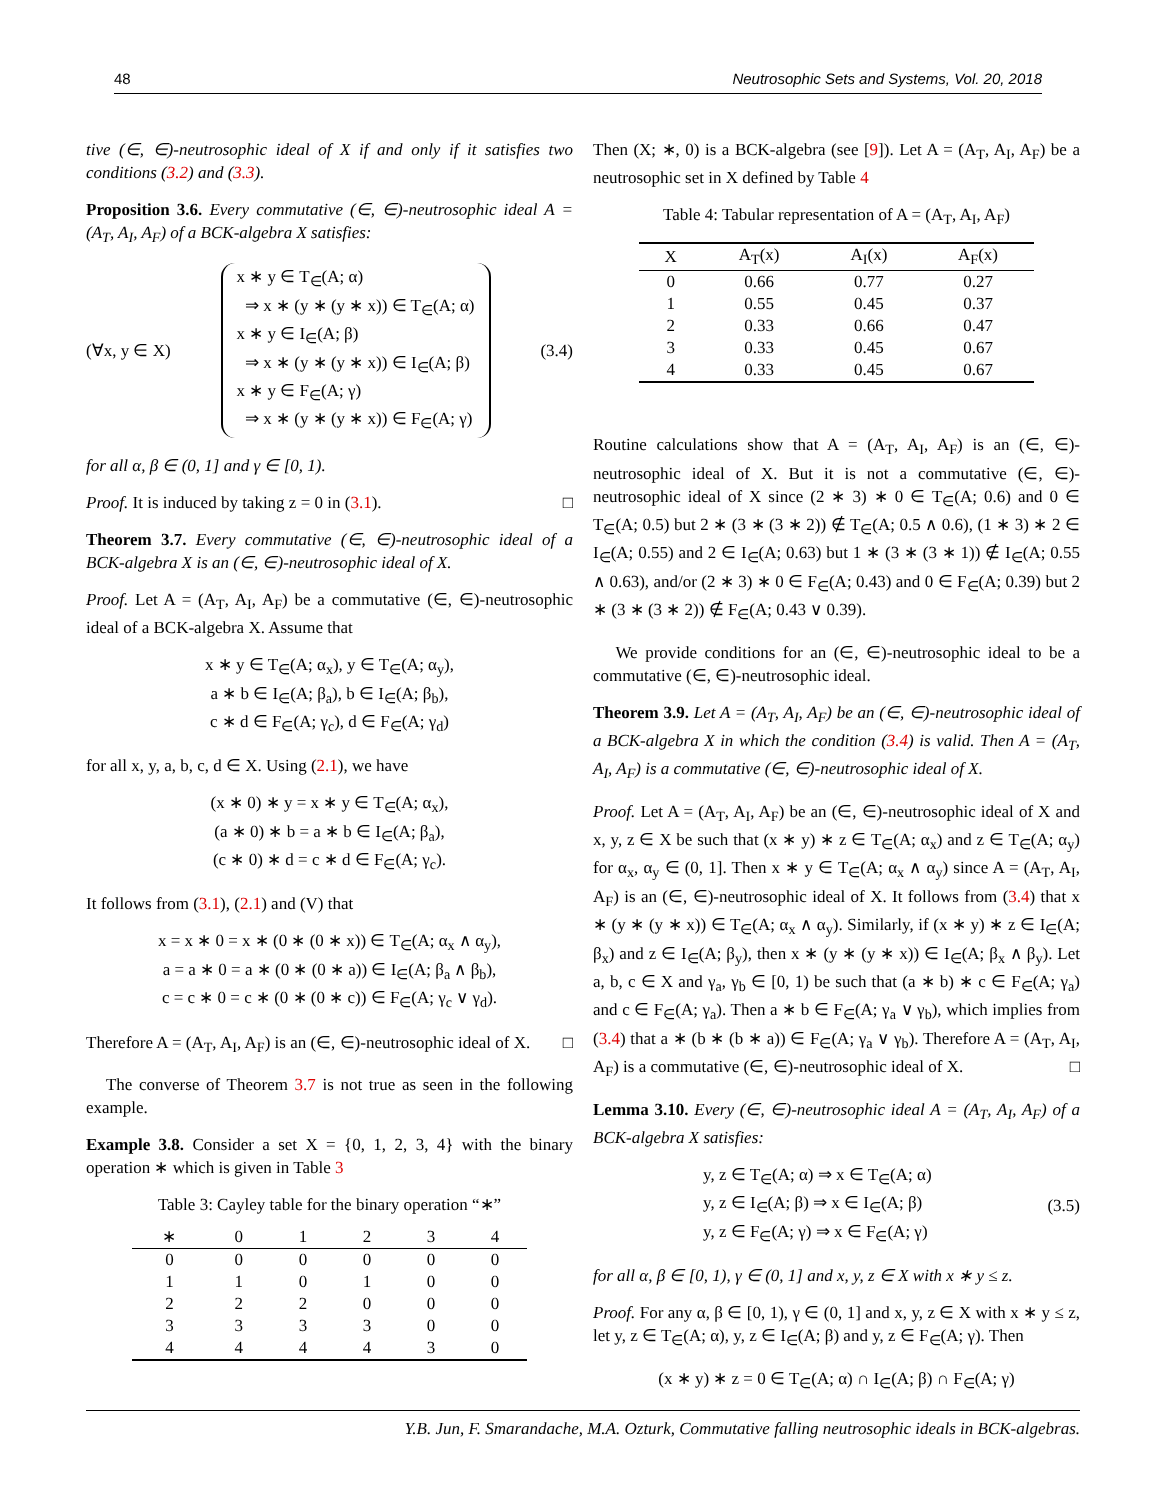48 Neutrosophic Sets and Systems, Vol. 20, 2018
tive (∈, ∈)-neutrosophic ideal of X if and only if it satisfies two conditions (3.2) and (3.3).
Proposition 3.6. Every commutative (∈, ∈)-neutrosophic ideal A = (A<sub>T</sub>, A<sub>I</sub>, A<sub>F</sub>) of a BCK-algebra X satisfies:
(∀x, y ∈ X) x ∗ y ∈ T<sub>∈</sub>(A; α)
⇒ x ∗ (y ∗ (y ∗ x)) ∈ T<sub>∈</sub>(A; α)
x ∗ y ∈ I<sub>∈</sub>(A; β)
⇒ x ∗ (y ∗ (y ∗ x)) ∈ I<sub>∈</sub>(A; β)
x ∗ y ∈ F<sub>∈</sub>(A; γ)
⇒ x ∗ (y ∗ (y ∗ x)) ∈ F<sub>∈</sub>(A; γ) (3.4)
for all α, β ∈ (0, 1] and γ ∈ [0, 1).
Proof. It is induced by taking z = 0 in (3.1). □
Theorem 3.7. Every commutative (∈, ∈)-neutrosophic ideal of a BCK-algebra X is an (∈, ∈)-neutrosophic ideal of X.
Proof. Let A = (A<sub>T</sub>, A<sub>I</sub>, A<sub>F</sub>) be a commutative (∈, ∈)-neutrosophic ideal of a BCK-algebra X. Assume that
x ∗ y ∈ T<sub>∈</sub>(A; α<sub>x</sub>), y ∈ T<sub>∈</sub>(A; α<sub>y</sub>),
a ∗ b ∈ I<sub>∈</sub>(A; β<sub>a</sub>), b ∈ I<sub>∈</sub>(A; β<sub>b</sub>),
c ∗ d ∈ F<sub>∈</sub>(A; γ<sub>c</sub>), d ∈ F<sub>∈</sub>(A; γ<sub>d</sub>)
for all x, y, a, b, c, d ∈ X. Using (2.1), we have
(x ∗ 0) ∗ y = x ∗ y ∈ T<sub>∈</sub>(A; α<sub>x</sub>),
(a ∗ 0) ∗ b = a ∗ b ∈ I<sub>∈</sub>(A; β<sub>a</sub>),
(c ∗ 0) ∗ d = c ∗ d ∈ F<sub>∈</sub>(A; γ<sub>c</sub>).
It follows from (3.1), (2.1) and (V) that
x = x ∗ 0 = x ∗ (0 ∗ (0 ∗ x)) ∈ T<sub>∈</sub>(A; α<sub>x</sub> ∧ α<sub>y</sub>),
a = a ∗ 0 = a ∗ (0 ∗ (0 ∗ a)) ∈ I<sub>∈</sub>(A; β<sub>a</sub> ∧ β<sub>b</sub>),
c = c ∗ 0 = c ∗ (0 ∗ (0 ∗ c)) ∈ F<sub>∈</sub>(A; γ<sub>c</sub> ∨ γ<sub>d</sub>).
Therefore A = (A<sub>T</sub>, A<sub>I</sub>, A<sub>F</sub>) is an (∈, ∈)-neutrosophic ideal of X. □
The converse of Theorem 3.7 is not true as seen in the following example.
Example 3.8. Consider a set X = {0, 1, 2, 3, 4} with the binary operation ∗ which is given in Table 3
Table 3: Cayley table for the binary operation “∗”
| ∗ | 0 | 1 | 2 | 3 | 4 |
| --- | --- | --- | --- | --- | --- |
| 0 | 0 | 0 | 0 | 0 | 0 |
| 1 | 1 | 0 | 1 | 0 | 0 |
| 2 | 2 | 2 | 0 | 0 | 0 |
| 3 | 3 | 3 | 3 | 0 | 0 |
| 4 | 4 | 4 | 4 | 3 | 0 |
Then (X; ∗, 0) is a BCK-algebra (see [9]). Let A = (A<sub>T</sub>, A<sub>I</sub>, A<sub>F</sub>) be a neutrosophic set in X defined by Table 4
Table 4: Tabular representation of A = (A<sub>T</sub>, A<sub>I</sub>, A<sub>F</sub>)
| X | A<sub>T</sub>(x) | A<sub>I</sub>(x) | A<sub>F</sub>(x) |
| --- | --- | --- | --- |
| 0 | 0.66 | 0.77 | 0.27 |
| 1 | 0.55 | 0.45 | 0.37 |
| 2 | 0.33 | 0.66 | 0.47 |
| 3 | 0.33 | 0.45 | 0.67 |
| 4 | 0.33 | 0.45 | 0.67 |
Routine calculations show that A = (A<sub>T</sub>, A<sub>I</sub>, A<sub>F</sub>) is an (∈, ∈)-neutrosophic ideal of X. But it is not a commutative (∈, ∈)-neutrosophic ideal of X since (2 ∗ 3) ∗ 0 ∈ T<sub>∈</sub>(A; 0.6) and 0 ∈ T<sub>∈</sub>(A; 0.5) but 2 ∗ (3 ∗ (3 ∗ 2)) ∉ T<sub>∈</sub>(A; 0.5 ∧ 0.6), (1 ∗ 3) ∗ 2 ∈ I<sub>∈</sub>(A; 0.55) and 2 ∈ I<sub>∈</sub>(A; 0.63) but 1 ∗ (3 ∗ (3 ∗ 1)) ∉ I<sub>∈</sub>(A; 0.55 ∧ 0.63), and/or (2 ∗ 3) ∗ 0 ∈ F<sub>∈</sub>(A; 0.43) and 0 ∈ F<sub>∈</sub>(A; 0.39) but 2 ∗ (3 ∗ (3 ∗ 2)) ∉ F<sub>∈</sub>(A; 0.43 ∨ 0.39).
We provide conditions for an (∈, ∈)-neutrosophic ideal to be a commutative (∈, ∈)-neutrosophic ideal.
Theorem 3.9. Let A = (A<sub>T</sub>, A<sub>I</sub>, A<sub>F</sub>) be an (∈, ∈)-neutrosophic ideal of a BCK-algebra X in which the condition (3.4) is valid. Then A = (A<sub>T</sub>, A<sub>I</sub>, A<sub>F</sub>) is a commutative (∈, ∈)-neutrosophic ideal of X.
Proof. Let A = (A<sub>T</sub>, A<sub>I</sub>, A<sub>F</sub>) be an (∈, ∈)-neutrosophic ideal of X and x, y, z ∈ X be such that (x ∗ y) ∗ z ∈ T<sub>∈</sub>(A; α<sub>x</sub>) and z ∈ T<sub>∈</sub>(A; α<sub>y</sub>) for α<sub>x</sub>, α<sub>y</sub> ∈ (0, 1]. Then x ∗ y ∈ T<sub>∈</sub>(A; α<sub>x</sub> ∧ α<sub>y</sub>) since A = (A<sub>T</sub>, A<sub>I</sub>, A<sub>F</sub>) is an (∈, ∈)-neutrosophic ideal of X. It follows from (3.4) that x ∗ (y ∗ (y ∗ x)) ∈ T<sub>∈</sub>(A; α<sub>x</sub> ∧ α<sub>y</sub>). Similarly, if (x ∗ y) ∗ z ∈ I<sub>∈</sub>(A; β<sub>x</sub>) and z ∈ I<sub>∈</sub>(A; β<sub>y</sub>), then x ∗ (y ∗ (y ∗ x)) ∈ I<sub>∈</sub>(A; β<sub>x</sub> ∧ β<sub>y</sub>). Let a, b, c ∈ X and γ<sub>a</sub>, γ<sub>b</sub> ∈ [0, 1) be such that (a ∗ b) ∗ c ∈ F<sub>∈</sub>(A; γ<sub>a</sub>) and c ∈ F<sub>∈</sub>(A; γ<sub>a</sub>). Then a ∗ b ∈ F<sub>∈</sub>(A; γ<sub>a</sub> ∨ γ<sub>b</sub>), which implies from (3.4) that a ∗ (b ∗ (b ∗ a)) ∈ F<sub>∈</sub>(A; γ<sub>a</sub> ∨ γ<sub>b</sub>). Therefore A = (A<sub>T</sub>, A<sub>I</sub>, A<sub>F</sub>) is a commutative (∈, ∈)-neutrosophic ideal of X. □
Lemma 3.10. Every (∈, ∈)-neutrosophic ideal A = (A<sub>T</sub>, A<sub>I</sub>, A<sub>F</sub>) of a BCK-algebra X satisfies:
y, z ∈ T<sub>∈</sub>(A; α) ⇒ x ∈ T<sub>∈</sub>(A; α)
y, z ∈ I<sub>∈</sub>(A; β) ⇒ x ∈ I<sub>∈</sub>(A; β)
y, z ∈ F<sub>∈</sub>(A; γ) ⇒ x ∈ F<sub>∈</sub>(A; γ) (3.5)
for all α, β ∈ [0, 1), γ ∈ (0, 1] and x, y, z ∈ X with x ∗ y ≤ z.
Proof. For any α, β ∈ [0, 1), γ ∈ (0, 1] and x, y, z ∈ X with x ∗ y ≤ z, let y, z ∈ T<sub>∈</sub>(A; α), y, z ∈ I<sub>∈</sub>(A; β) and y, z ∈ F<sub>∈</sub>(A; γ). Then
(x ∗ y) ∗ z = 0 ∈ T<sub>∈</sub>(A; α) ∩ I<sub>∈</sub>(A; β) ∩ F<sub>∈</sub>(A; γ)
Y.B. Jun, F. Smarandache, M.A. Ozturk, Commutative falling neutrosophic ideals in BCK-algebras.